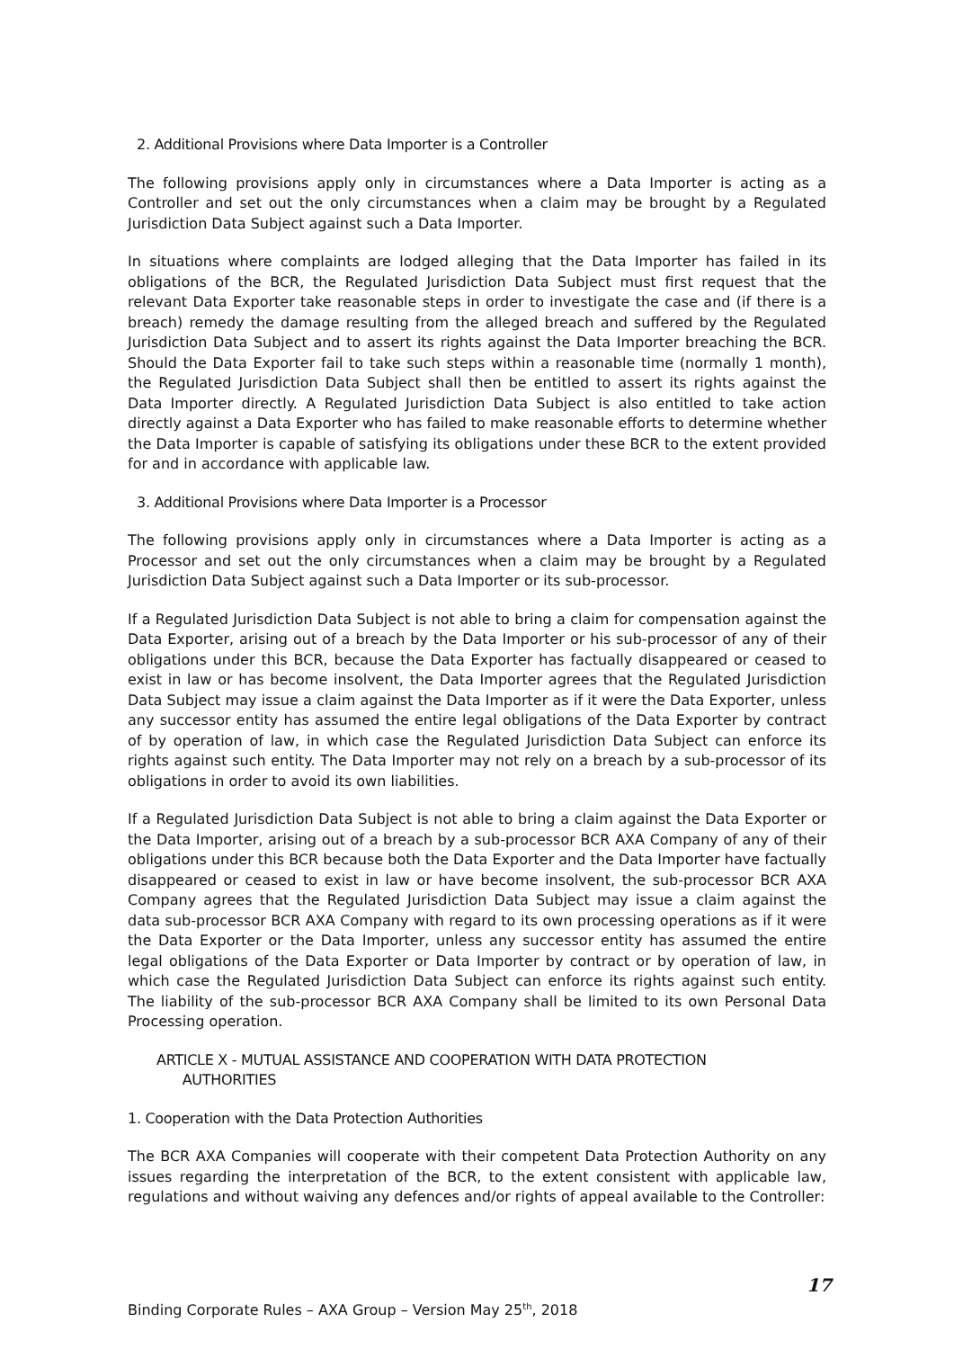2. Additional Provisions where Data Importer is a Controller
The following provisions apply only in circumstances where a Data Importer is acting as a Controller and set out the only circumstances when a claim may be brought by a Regulated Jurisdiction Data Subject against such a Data Importer.
In situations where complaints are lodged alleging that the Data Importer has failed in its obligations of the BCR, the Regulated Jurisdiction Data Subject must first request that the relevant Data Exporter take reasonable steps in order to investigate the case and (if there is a breach) remedy the damage resulting from the alleged breach and suffered by the Regulated Jurisdiction Data Subject and to assert its rights against the Data Importer breaching the BCR. Should the Data Exporter fail to take such steps within a reasonable time (normally 1 month), the Regulated Jurisdiction Data Subject shall then be entitled to assert its rights against the Data Importer directly. A Regulated Jurisdiction Data Subject is also entitled to take action directly against a Data Exporter who has failed to make reasonable efforts to determine whether the Data Importer is capable of satisfying its obligations under these BCR to the extent provided for and in accordance with applicable law.
3. Additional Provisions where Data Importer is a Processor
The following provisions apply only in circumstances where a Data Importer is acting as a Processor and set out the only circumstances when a claim may be brought by a Regulated Jurisdiction Data Subject against such a Data Importer or its sub-processor.
If a Regulated Jurisdiction Data Subject is not able to bring a claim for compensation against the Data Exporter, arising out of a breach by the Data Importer or his sub-processor of any of their obligations under this BCR, because the Data Exporter has factually disappeared or ceased to exist in law or has become insolvent, the Data Importer agrees that the Regulated Jurisdiction Data Subject may issue a claim against the Data Importer as if it were the Data Exporter, unless any successor entity has assumed the entire legal obligations of the Data Exporter by contract of by operation of law, in which case the Regulated Jurisdiction Data Subject can enforce its rights against such entity. The Data Importer may not rely on a breach by a sub-processor of its obligations in order to avoid its own liabilities.
If a Regulated Jurisdiction Data Subject is not able to bring a claim against the Data Exporter or the Data Importer, arising out of a breach by a sub-processor BCR AXA Company of any of their obligations under this BCR because both the Data Exporter and the Data Importer have factually disappeared or ceased to exist in law or have become insolvent, the sub-processor BCR AXA Company agrees that the Regulated Jurisdiction Data Subject may issue a claim against the data sub-processor BCR AXA Company with regard to its own processing operations as if it were the Data Exporter or the Data Importer, unless any successor entity has assumed the entire legal obligations of the Data Exporter or Data Importer by contract or by operation of law, in which case the Regulated Jurisdiction Data Subject can enforce its rights against such entity. The liability of the sub-processor BCR AXA Company shall be limited to its own Personal Data Processing operation.
ARTICLE X - MUTUAL ASSISTANCE AND COOPERATION WITH DATA PROTECTION
AUTHORITIES
1. Cooperation with the Data Protection Authorities
The BCR AXA Companies will cooperate with their competent Data Protection Authority on any issues regarding the interpretation of the BCR, to the extent consistent with applicable law, regulations and without waiving any defences and/or rights of appeal available to the Controller:
17
Binding Corporate Rules – AXA Group – Version May 25<sup>th</sup>, 2018